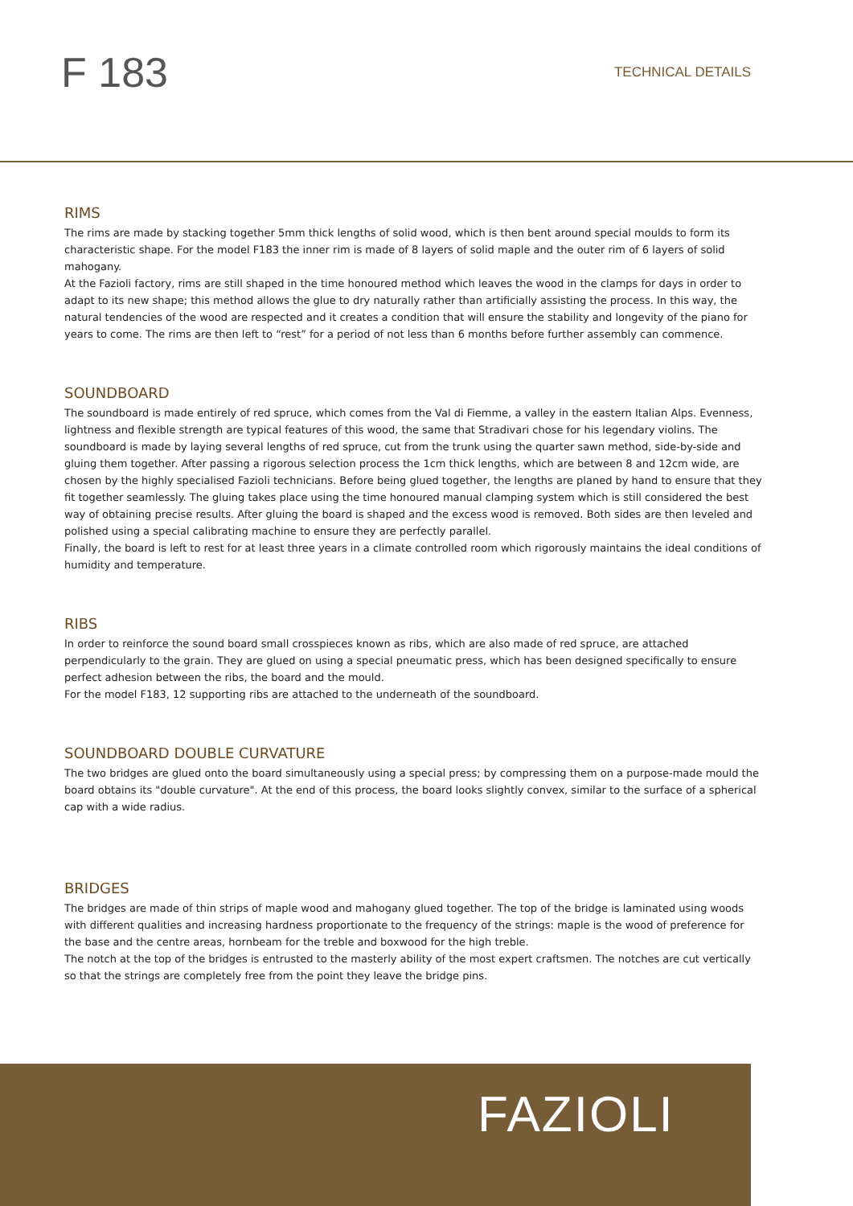F 183
TECHNICAL DETAILS
RIMS
The rims are made by stacking together 5mm thick lengths of solid wood, which is then bent around special moulds to form its characteristic shape. For the model F183 the inner rim is made of 8 layers of solid maple and the outer rim of 6 layers of solid mahogany.
At the Fazioli factory, rims are still shaped in the time honoured method which leaves the wood in the clamps for days in order to adapt to its new shape; this method allows the glue to dry naturally rather than artificially assisting the process. In this way, the natural tendencies of the wood are respected and it creates a condition that will ensure the stability and longevity of the piano for years to come. The rims are then left to “rest” for a period of not less than 6 months before further assembly can commence.
SOUNDBOARD
The soundboard is made entirely of red spruce, which comes from the Val di Fiemme, a valley in the eastern Italian Alps. Evenness, lightness and flexible strength are typical features of this wood, the same that Stradivari chose for his legendary violins. The soundboard is made by laying several lengths of red spruce, cut from the trunk using the quarter sawn method, side-by-side and gluing them together. After passing a rigorous selection process the 1cm thick lengths, which are between 8 and 12cm wide, are chosen by the highly specialised Fazioli technicians. Before being glued together, the lengths are planed by hand to ensure that they fit together seamlessly. The gluing takes place using the time honoured manual clamping system which is still considered the best way of obtaining precise results. After gluing the board is shaped and the excess wood is removed. Both sides are then leveled and polished using a special calibrating machine to ensure they are perfectly parallel.
Finally, the board is left to rest for at least three years in a climate controlled room which rigorously maintains the ideal conditions of humidity and temperature.
RIBS
In order to reinforce the sound board small crosspieces known as ribs, which are also made of red spruce, are attached perpendicularly to the grain. They are glued on using a special pneumatic press, which has been designed specifically to ensure perfect adhesion between the ribs, the board and the mould.
For the model F183, 12 supporting ribs are attached to the underneath of the soundboard.
SOUNDBOARD DOUBLE CURVATURE
The two bridges are glued onto the board simultaneously using a special press; by compressing them on a purpose-made mould the board obtains its "double curvature". At the end of this process, the board looks slightly convex, similar to the surface of a spherical cap with a wide radius.
BRIDGES
The bridges are made of thin strips of maple wood and mahogany glued together. The top of the bridge is laminated using woods with different qualities and increasing hardness proportionate to the frequency of the strings: maple is the wood of preference for the base and the centre areas, hornbeam for the treble and boxwood for the high treble.
The notch at the top of the bridges is entrusted to the masterly ability of the most expert craftsmen. The notches are cut vertically so that the strings are completely free from the point they leave the bridge pins.
FAZIOLI